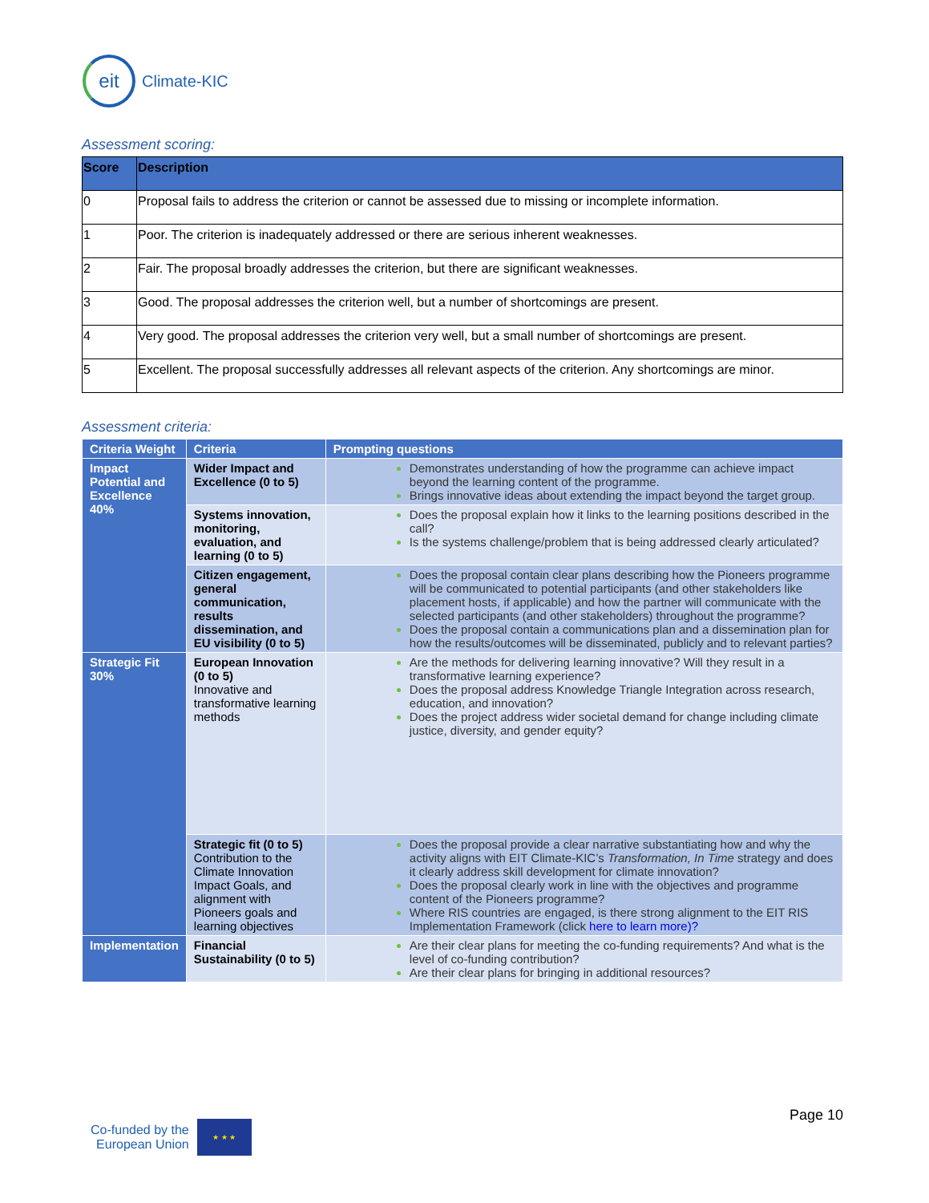eit
Climate-KIC
Assessment scoring:
| Score | Description |
| --- | --- |
| 0 | Proposal fails to address the criterion or cannot be assessed due to missing or incomplete information. |
| 1 | Poor. The criterion is inadequately addressed or there are serious inherent weaknesses. |
| 2 | Fair. The proposal broadly addresses the criterion, but there are significant weaknesses. |
| 3 | Good. The proposal addresses the criterion well, but a number of shortcomings are present. |
| 4 | Very good. The proposal addresses the criterion very well, but a small number of shortcomings are present. |
| 5 | Excellent. The proposal successfully addresses all relevant aspects of the criterion. Any shortcomings are minor. |
Assessment criteria:
| Criteria Weight | Criteria | Prompting questions |
| --- | --- | --- |
| Impact Potential and Excellence 40% | Wider Impact and Excellence (0 to 5) | Demonstrates understanding of how the programme can achieve impact beyond the learning content of the programme. Brings innovative ideas about extending the impact beyond the target group. |
| | Systems innovation, monitoring, evaluation, and learning (0 to 5) | Does the proposal explain how it links to the learning positions described in the call? Is the systems challenge/problem that is being addressed clearly articulated? |
| | Citizen engagement, general communication, results dissemination, and EU visibility (0 to 5) | Does the proposal contain clear plans describing how the Pioneers programme will be communicated to potential participants (and other stakeholders like placement hosts, if applicable) and how the partner will communicate with the selected participants (and other stakeholders) throughout the programme? Does the proposal contain a communications plan and a dissemination plan for how the results/outcomes will be disseminated, publicly and to relevant parties? |
| Strategic Fit 30% | European Innovation (0 to 5) Innovative and transformative learning methods | Are the methods for delivering learning innovative? Will they result in a transformative learning experience? Does the proposal address Knowledge Triangle Integration across research, education, and innovation? Does the project address wider societal demand for change including climate justice, diversity, and gender equity? |
| | Strategic fit (0 to 5) Contribution to the Climate Innovation Impact Goals, and alignment with Pioneers goals and learning objectives | Does the proposal provide a clear narrative substantiating how and why the activity aligns with EIT Climate-KIC’s Transformation, In Time strategy and does it clearly address skill development for climate innovation? Does the proposal clearly work in line with the objectives and programme content of the Pioneers programme? Where RIS countries are engaged, is there strong alignment to the EIT RIS Implementation Framework (click here to learn more)? |
| Implementation | Financial Sustainability (0 to 5) | Are their clear plans for meeting the co-funding requirements? And what is the level of co-funding contribution? Are their clear plans for bringing in additional resources? |
Page 10
Co-funded by the
European Union
★ ★ ★